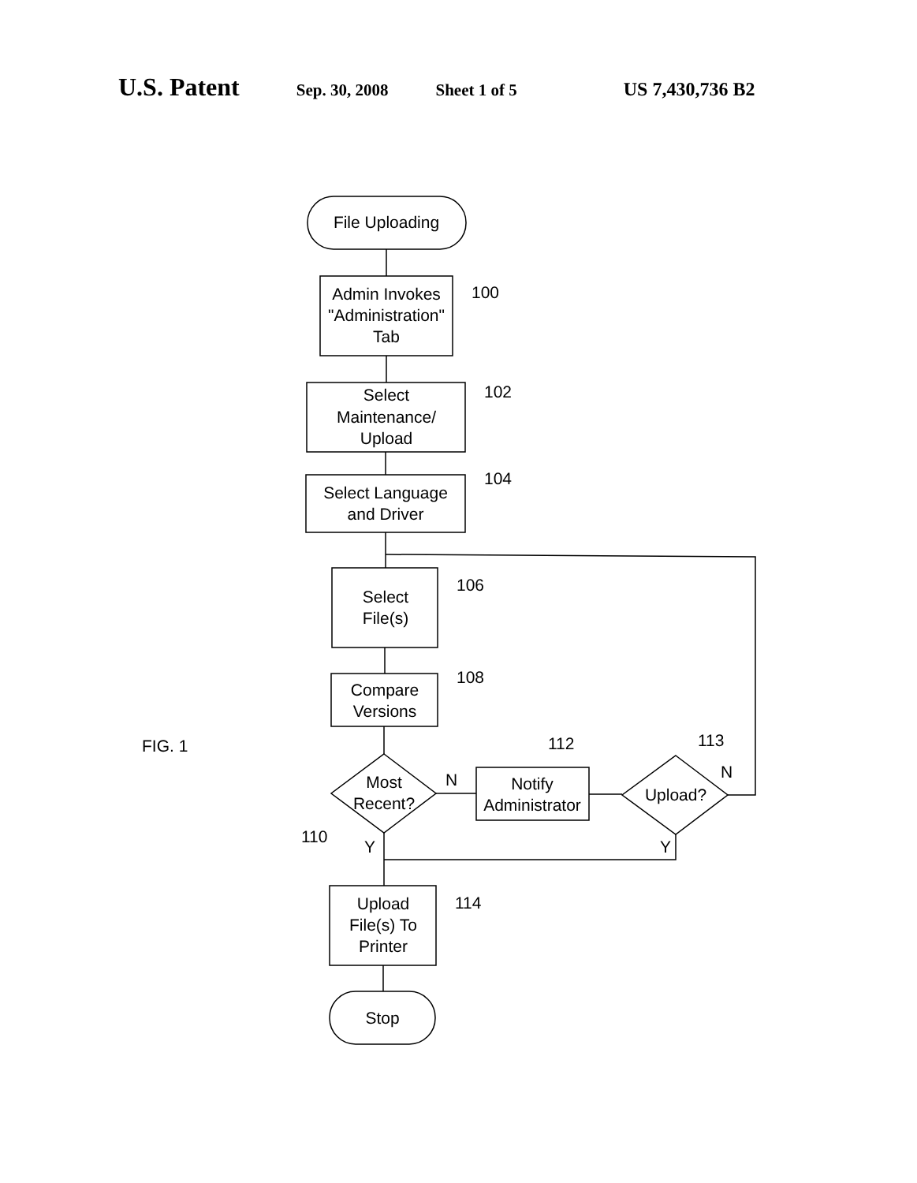U.S. Patent
Sep. 30, 2008 Sheet 1 of 5 US 7,430,736 B2
File Uploading
Admin Invokes
"Administration"
Tab
100
Select
Maintenance/
Upload
102
Select Language
and Driver
104
Select
File(s)
106
Compare
Versions
108
Most
Recent?
110
N
Notify
Administrator
112
Upload?
113
N
Y
Y
Upload
File(s) To
Printer
114
Stop
FIG. 1